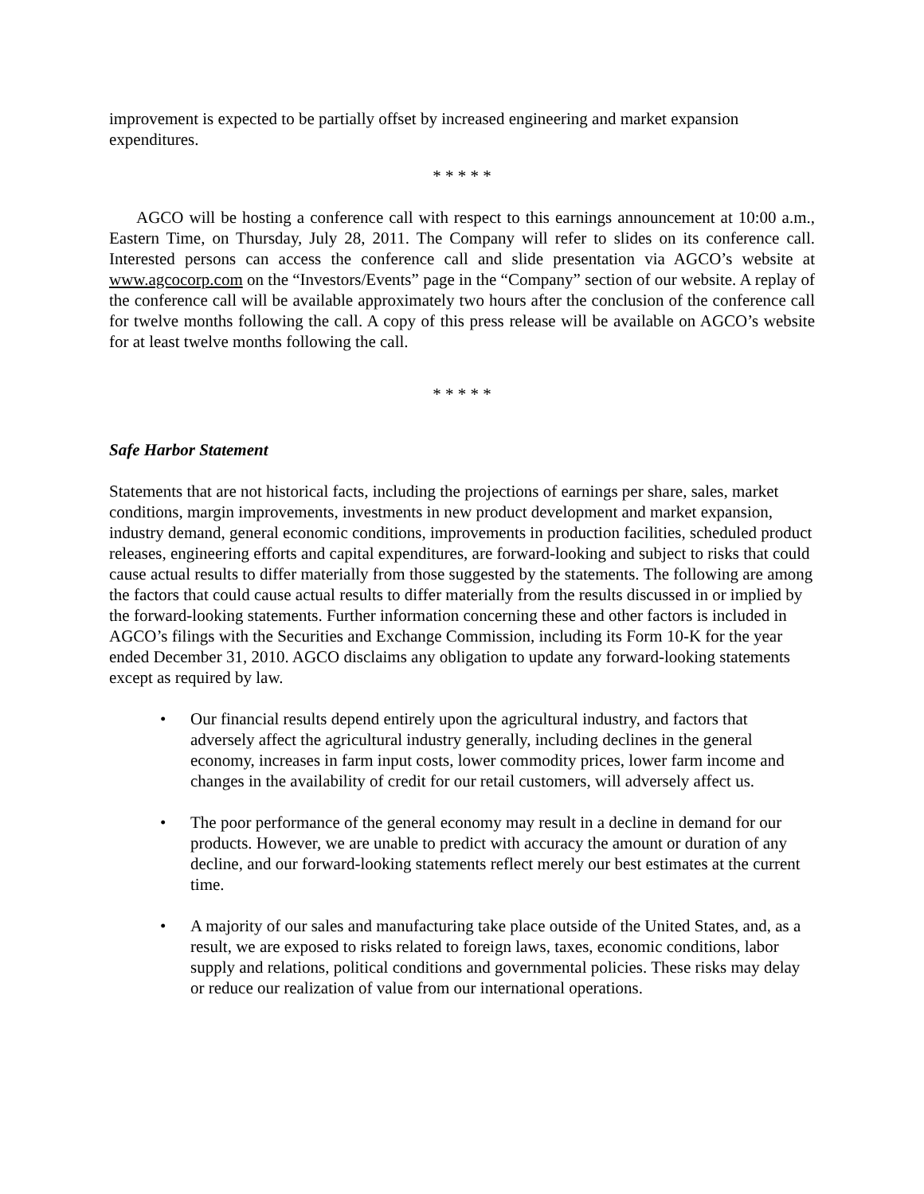improvement is expected to be partially offset by increased engineering and market expansion expenditures.
* * * * *
AGCO will be hosting a conference call with respect to this earnings announcement at 10:00 a.m., Eastern Time, on Thursday, July 28, 2011. The Company will refer to slides on its conference call. Interested persons can access the conference call and slide presentation via AGCO’s website at www.agcocorp.com on the “Investors/Events” page in the “Company” section of our website. A replay of the conference call will be available approximately two hours after the conclusion of the conference call for twelve months following the call. A copy of this press release will be available on AGCO’s website for at least twelve months following the call.
* * * * *
Safe Harbor Statement
Statements that are not historical facts, including the projections of earnings per share, sales, market conditions, margin improvements, investments in new product development and market expansion, industry demand, general economic conditions, improvements in production facilities, scheduled product releases, engineering efforts and capital expenditures, are forward-looking and subject to risks that could cause actual results to differ materially from those suggested by the statements. The following are among the factors that could cause actual results to differ materially from the results discussed in or implied by the forward-looking statements. Further information concerning these and other factors is included in AGCO’s filings with the Securities and Exchange Commission, including its Form 10-K for the year ended December 31, 2010. AGCO disclaims any obligation to update any forward-looking statements except as required by law.
• Our financial results depend entirely upon the agricultural industry, and factors that adversely affect the agricultural industry generally, including declines in the general economy, increases in farm input costs, lower commodity prices, lower farm income and changes in the availability of credit for our retail customers, will adversely affect us.
• The poor performance of the general economy may result in a decline in demand for our products. However, we are unable to predict with accuracy the amount or duration of any decline, and our forward-looking statements reflect merely our best estimates at the current time.
• A majority of our sales and manufacturing take place outside of the United States, and, as a result, we are exposed to risks related to foreign laws, taxes, economic conditions, labor supply and relations, political conditions and governmental policies. These risks may delay or reduce our realization of value from our international operations.